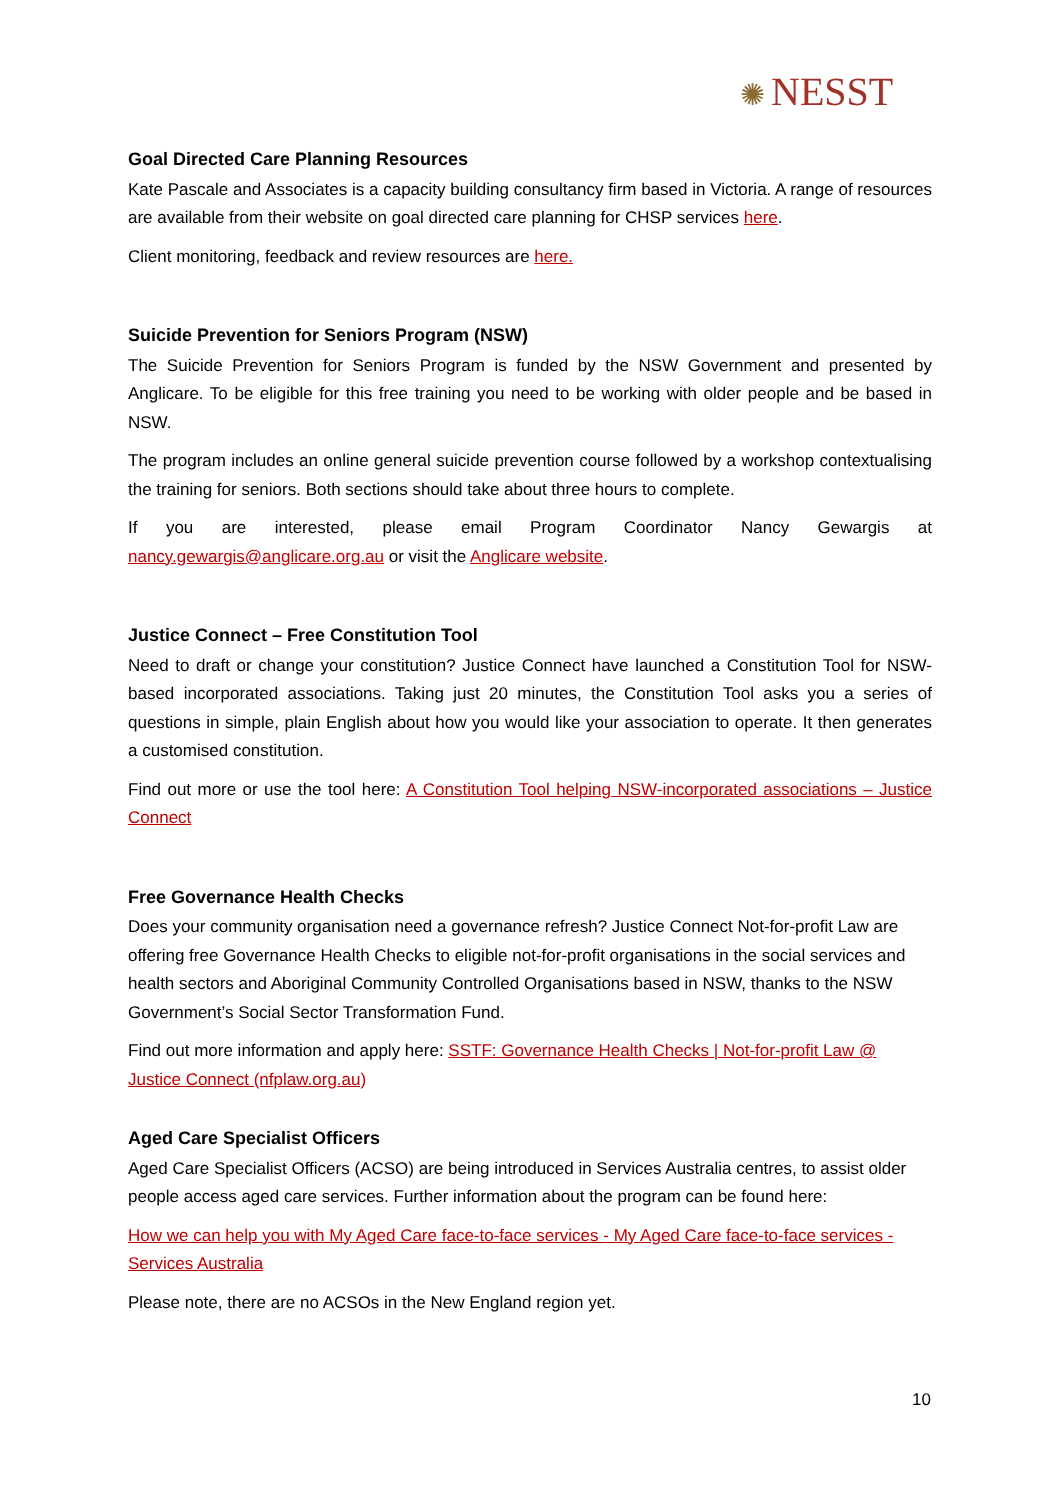✺ NESST
Goal Directed Care Planning Resources
Kate Pascale and Associates is a capacity building consultancy firm based in Victoria. A range of resources are available from their website on goal directed care planning for CHSP services here.
Client monitoring, feedback and review resources are here.
Suicide Prevention for Seniors Program (NSW)
The Suicide Prevention for Seniors Program is funded by the NSW Government and presented by Anglicare. To be eligible for this free training you need to be working with older people and be based in NSW.
The program includes an online general suicide prevention course followed by a workshop contextualising the training for seniors. Both sections should take about three hours to complete.
If you are interested, please email Program Coordinator Nancy Gewargis at nancy.gewargis@anglicare.org.au or visit the Anglicare website.
Justice Connect – Free Constitution Tool
Need to draft or change your constitution? Justice Connect have launched a Constitution Tool for NSW-based incorporated associations. Taking just 20 minutes, the Constitution Tool asks you a series of questions in simple, plain English about how you would like your association to operate. It then generates a customised constitution.
Find out more or use the tool here: A Constitution Tool helping NSW-incorporated associations – Justice Connect
Free Governance Health Checks
Does your community organisation need a governance refresh? Justice Connect Not-for-profit Law are offering free Governance Health Checks to eligible not-for-profit organisations in the social services and health sectors and Aboriginal Community Controlled Organisations based in NSW, thanks to the NSW Government’s Social Sector Transformation Fund.
Find out more information and apply here: SSTF: Governance Health Checks | Not-for-profit Law @ Justice Connect (nfplaw.org.au)
Aged Care Specialist Officers
Aged Care Specialist Officers (ACSO) are being introduced in Services Australia centres, to assist older people access aged care services. Further information about the program can be found here:
How we can help you with My Aged Care face-to-face services - My Aged Care face-to-face services - Services Australia
Please note, there are no ACSOs in the New England region yet.
10